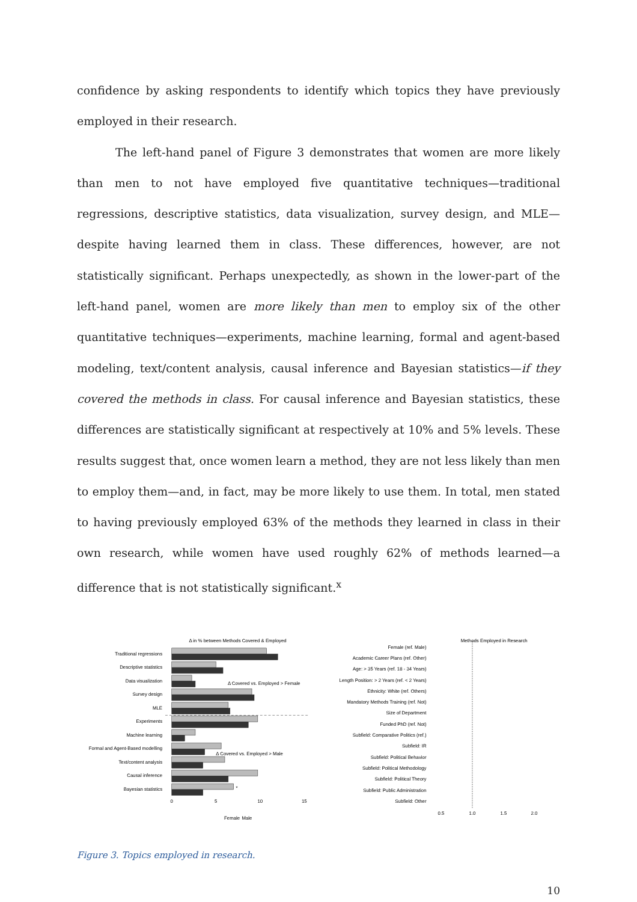confidence by asking respondents to identify which topics they have previously employed in their research.
The left-hand panel of Figure 3 demonstrates that women are more likely than men to not have employed five quantitative techniques—traditional regressions, descriptive statistics, data visualization, survey design, and MLE—despite having learned them in class. These differences, however, are not statistically significant. Perhaps unexpectedly, as shown in the lower-part of the left-hand panel, women are more likely than men to employ six of the other quantitative techniques—experiments, machine learning, formal and agent-based modeling, text/content analysis, causal inference and Bayesian statistics—if they covered the methods in class. For causal inference and Bayesian statistics, these differences are statistically significant at respectively at 10% and 5% levels. These results suggest that, once women learn a method, they are not less likely than men to employ them—and, in fact, may be more likely to use them. In total, men stated to having previously employed 63% of the methods they learned in class in their own research, while women have used roughly 62% of methods learned—a difference that is not statistically significant.<sup>x</sup>
Δ in % between Methods Covered & Employed
Traditional regressions
Descriptive statistics
Data visualization
Survey design
MLE
Experiments
Machine learning
Formal and Agent-Based modelling
Text/content analysis
Causal inference
Bayesian statistics
Δ Covered vs. Employed > Female
Δ Covered vs. Employed > Male
*
0
5
10
15
Female
Male
Methods Employed in Research
Female (ref. Male)
Academic Career Plans (ref. Other)
Age: > 35 Years (ref. 18 - 34 Years)
Length Position: > 2 Years (ref. < 2 Years)
Ethnicity: White (ref. Others)
Mandatory Methods Training (ref. Not)
Size of Department
Funded PhD (ref. Not)
Subfield: Comparative Politics (ref.)
Subfield: IR
Subfield: Political Behavior
Subfield: Political Methodology
Subfield: Political Theory
Subfield: Public Administration
Subfield: Other
0.5
1.0
1.5
2.0
Figure 3. Topics employed in research.
10